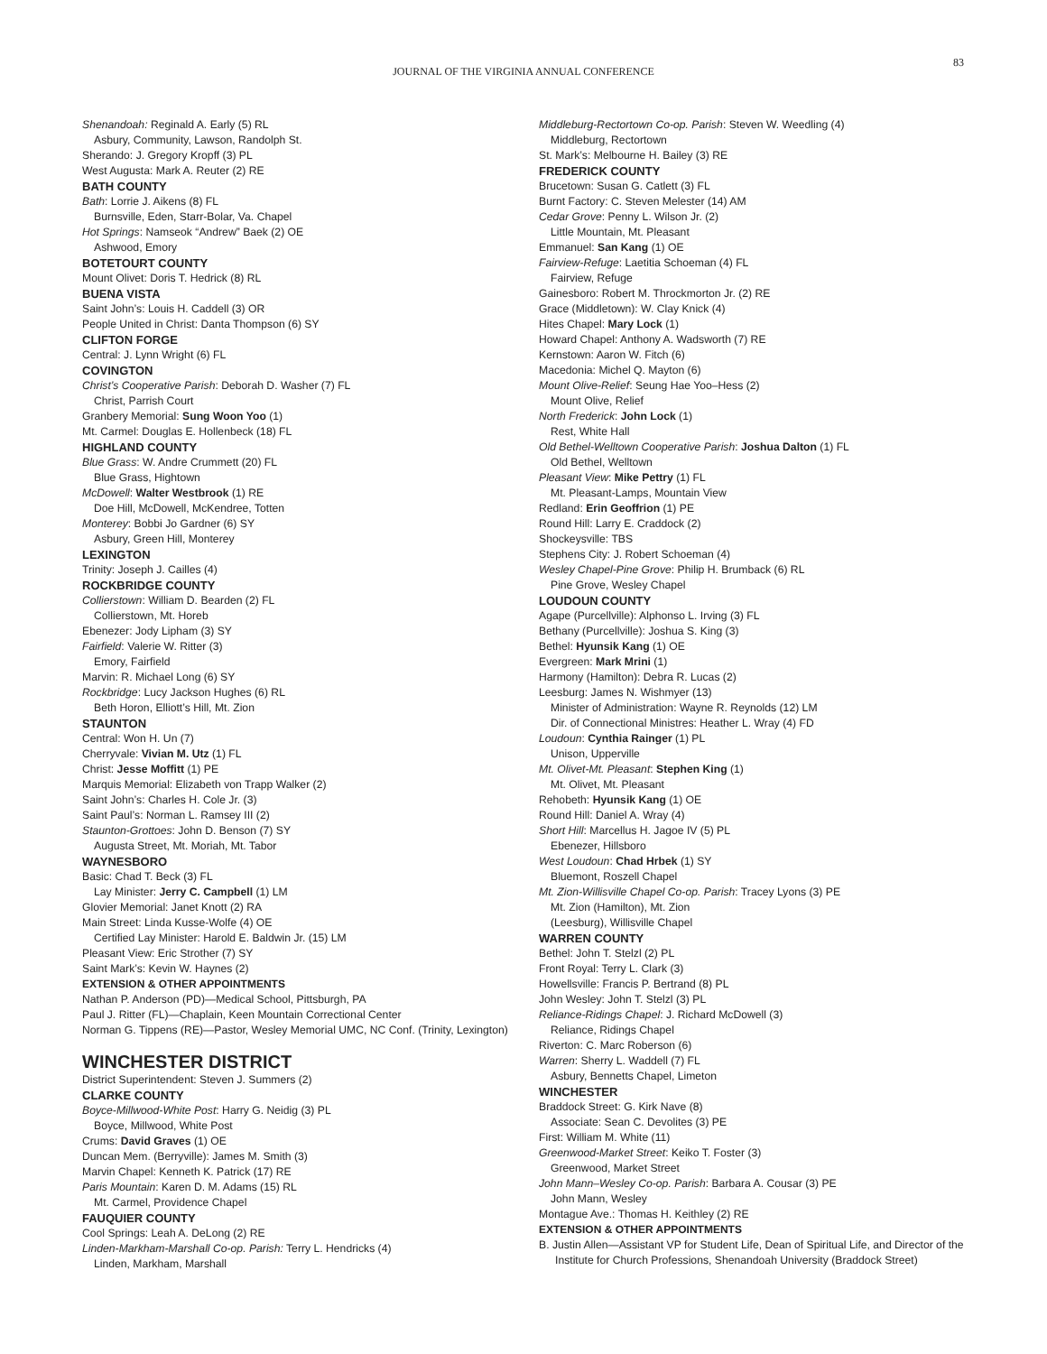83
JOURNAL OF THE VIRGINIA ANNUAL CONFERENCE
Shenandoah: Reginald A. Early (5) RL
Asbury, Community, Lawson, Randolph St.
Sherando: J. Gregory Kropff (3) PL
West Augusta: Mark A. Reuter (2) RE
BATH COUNTY
Bath: Lorrie J. Aikens (8) FL
Burnsville, Eden, Starr-Bolar, Va. Chapel
Hot Springs: Namseok “Andrew” Baek (2) OE
Ashwood, Emory
BOTETOURT COUNTY
Mount Olivet: Doris T. Hedrick (8) RL
BUENA VISTA
Saint John’s: Louis H. Caddell (3) OR
People United in Christ: Danta Thompson (6) SY
CLIFTON FORGE
Central: J. Lynn Wright (6) FL
COVINGTON
Christ’s Cooperative Parish: Deborah D. Washer (7) FL
Christ, Parrish Court
Granbery Memorial: Sung Woon Yoo (1)
Mt. Carmel: Douglas E. Hollenbeck (18) FL
HIGHLAND COUNTY
Blue Grass: W. Andre Crummett (20) FL
Blue Grass, Hightown
McDowell: Walter Westbrook (1) RE
Doe Hill, McDowell, McKendree, Totten
Monterey: Bobbi Jo Gardner (6) SY
Asbury, Green Hill, Monterey
LEXINGTON
Trinity: Joseph J. Cailles (4)
ROCKBRIDGE COUNTY
Collierstown: William D. Bearden (2) FL
Collierstown, Mt. Horeb
Ebenezer: Jody Lipham (3) SY
Fairfield: Valerie W. Ritter (3)
Emory, Fairfield
Marvin: R. Michael Long (6) SY
Rockbridge: Lucy Jackson Hughes (6) RL
Beth Horon, Elliott’s Hill, Mt. Zion
STAUNTON
Central: Won H. Un (7)
Cherryvale: Vivian M. Utz (1) FL
Christ: Jesse Moffitt (1) PE
Marquis Memorial: Elizabeth von Trapp Walker (2)
Saint John’s: Charles H. Cole Jr. (3)
Saint Paul’s: Norman L. Ramsey III (2)
Staunton-Grottoes: John D. Benson (7) SY
Augusta Street, Mt. Moriah, Mt. Tabor
WAYNESBORO
Basic: Chad T. Beck (3) FL
Lay Minister: Jerry C. Campbell (1) LM
Glovier Memorial: Janet Knott (2) RA
Main Street: Linda Kusse-Wolfe (4) OE
Certified Lay Minister: Harold E. Baldwin Jr. (15) LM
Pleasant View: Eric Strother (7) SY
Saint Mark’s: Kevin W. Haynes (2)
EXTENSION & OTHER APPOINTMENTS
Nathan P. Anderson (PD)—Medical School, Pittsburgh, PA
Paul J. Ritter (FL)—Chaplain, Keen Mountain Correctional Center
Norman G. Tippens (RE)—Pastor, Wesley Memorial UMC, NC Conf. (Trinity, Lexington)
WINCHESTER DISTRICT
District Superintendent: Steven J. Summers (2)
CLARKE COUNTY
Boyce-Millwood-White Post: Harry G. Neidig (3) PL
Boyce, Millwood, White Post
Crums: David Graves (1) OE
Duncan Mem. (Berryville): James M. Smith (3)
Marvin Chapel: Kenneth K. Patrick (17) RE
Paris Mountain: Karen D. M. Adams (15) RL
Mt. Carmel, Providence Chapel
FAUQUIER COUNTY
Cool Springs: Leah A. DeLong (2) RE
Linden-Markham-Marshall Co-op. Parish: Terry L. Hendricks (4)
Linden, Markham, Marshall
Middleburg-Rectortown Co-op. Parish: Steven W. Weedling (4)
Middleburg, Rectortown
St. Mark’s: Melbourne H. Bailey (3) RE
FREDERICK COUNTY
Brucetown: Susan G. Catlett (3) FL
Burnt Factory: C. Steven Melester (14) AM
Cedar Grove: Penny L. Wilson Jr. (2)
Little Mountain, Mt. Pleasant
Emmanuel: San Kang (1) OE
Fairview-Refuge: Laetitia Schoeman (4) FL
Fairview, Refuge
Gainesboro: Robert M. Throckmorton Jr. (2) RE
Grace (Middletown): W. Clay Knick (4)
Hites Chapel: Mary Lock (1)
Howard Chapel: Anthony A. Wadsworth (7) RE
Kernstown: Aaron W. Fitch (6)
Macedonia: Michel Q. Mayton (6)
Mount Olive-Relief: Seung Hae Yoo–Hess (2)
Mount Olive, Relief
North Frederick: John Lock (1)
Rest, White Hall
Old Bethel-Welltown Cooperative Parish: Joshua Dalton (1) FL
Old Bethel, Welltown
Pleasant View: Mike Pettry (1) FL
Mt. Pleasant-Lamps, Mountain View
Redland: Erin Geoffrion (1) PE
Round Hill: Larry E. Craddock (2)
Shockeysville: TBS
Stephens City: J. Robert Schoeman (4)
Wesley Chapel-Pine Grove: Philip H. Brumback (6) RL
Pine Grove, Wesley Chapel
LOUDOUN COUNTY
Agape (Purcellville): Alphonso L. Irving (3) FL
Bethany (Purcellville): Joshua S. King (3)
Bethel: Hyunsik Kang (1) OE
Evergreen: Mark Mrini (1)
Harmony (Hamilton): Debra R. Lucas (2)
Leesburg: James N. Wishmyer (13)
Minister of Administration: Wayne R. Reynolds (12) LM
Dir. of Connectional Ministres: Heather L. Wray (4) FD
Loudoun: Cynthia Rainger (1) PL
Unison, Upperville
Mt. Olivet-Mt. Pleasant: Stephen King (1)
Mt. Olivet, Mt. Pleasant
Rehobeth: Hyunsik Kang (1) OE
Round Hill: Daniel A. Wray (4)
Short Hill: Marcellus H. Jagoe IV (5) PL
Ebenezer, Hillsboro
West Loudoun: Chad Hrbek (1) SY
Bluemont, Roszell Chapel
Mt. Zion-Willisville Chapel Co-op. Parish: Tracey Lyons (3) PE
Mt. Zion (Hamilton), Mt. Zion
(Leesburg), Willisville Chapel
WARREN COUNTY
Bethel: John T. Stelzl (2) PL
Front Royal: Terry L. Clark (3)
Howellsville: Francis P. Bertrand (8) PL
John Wesley: John T. Stelzl (3) PL
Reliance-Ridings Chapel: J. Richard McDowell (3)
Reliance, Ridings Chapel
Riverton: C. Marc Roberson (6)
Warren: Sherry L. Waddell (7) FL
Asbury, Bennetts Chapel, Limeton
WINCHESTER
Braddock Street: G. Kirk Nave (8)
Associate: Sean C. Devolites (3) PE
First: William M. White (11)
Greenwood-Market Street: Keiko T. Foster (3)
Greenwood, Market Street
John Mann–Wesley Co-op. Parish: Barbara A. Cousar (3) PE
John Mann, Wesley
Montague Ave.: Thomas H. Keithley (2) RE
EXTENSION & OTHER APPOINTMENTS
B. Justin Allen—Assistant VP for Student Life, Dean of Spiritual Life, and Director of the Institute for Church Professions, Shenandoah University (Braddock Street)